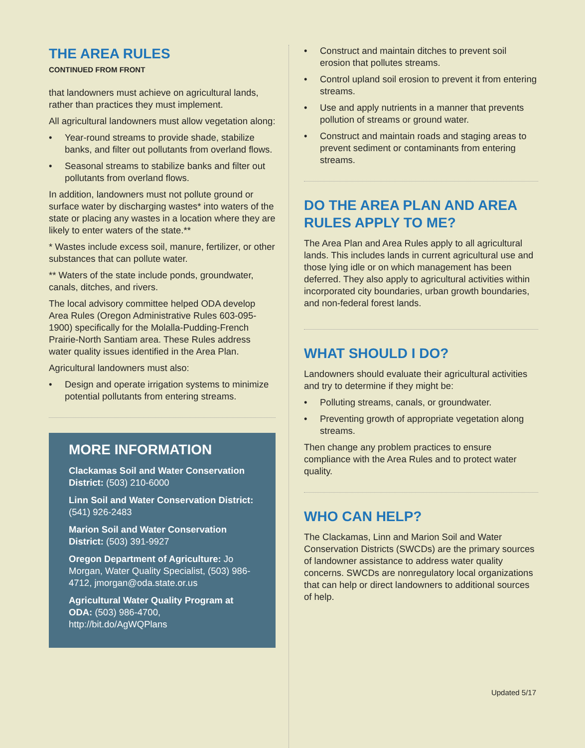THE AREA RULES
CONTINUED FROM FRONT
that landowners must achieve on agricultural lands, rather than practices they must implement.
All agricultural landowners must allow vegetation along:
• Year-round streams to provide shade, stabilize banks, and filter out pollutants from overland flows.
• Seasonal streams to stabilize banks and filter out pollutants from overland flows.
In addition, landowners must not pollute ground or surface water by discharging wastes* into waters of the state or placing any wastes in a location where they are likely to enter waters of the state.**
* Wastes include excess soil, manure, fertilizer, or other substances that can pollute water.
** Waters of the state include ponds, groundwater, canals, ditches, and rivers.
The local advisory committee helped ODA develop Area Rules (Oregon Administrative Rules 603-095-1900) specifically for the Molalla-Pudding-French Prairie-North Santiam area. These Rules address water quality issues identified in the Area Plan.
Agricultural landowners must also:
• Design and operate irrigation systems to minimize potential pollutants from entering streams.
MORE INFORMATION
Clackamas Soil and Water Conservation District: (503) 210-6000
Linn Soil and Water Conservation District: (541) 926-2483
Marion Soil and Water Conservation District: (503) 391-9927
Oregon Department of Agriculture: Jo Morgan, Water Quality Specialist, (503) 986-4712, jmorgan@oda.state.or.us
Agricultural Water Quality Program at ODA: (503) 986-4700, http://bit.do/AgWQPlans
• Construct and maintain ditches to prevent soil erosion that pollutes streams.
• Control upland soil erosion to prevent it from entering streams.
• Use and apply nutrients in a manner that prevents pollution of streams or ground water.
• Construct and maintain roads and staging areas to prevent sediment or contaminants from entering streams.
DO THE AREA PLAN AND AREA RULES APPLY TO ME?
The Area Plan and Area Rules apply to all agricultural lands. This includes lands in current agricultural use and those lying idle or on which management has been deferred. They also apply to agricultural activities within incorporated city boundaries, urban growth boundaries, and non-federal forest lands.
WHAT SHOULD I DO?
Landowners should evaluate their agricultural activities and try to determine if they might be:
• Polluting streams, canals, or groundwater.
• Preventing growth of appropriate vegetation along streams.
Then change any problem practices to ensure compliance with the Area Rules and to protect water quality.
WHO CAN HELP?
The Clackamas, Linn and Marion Soil and Water Conservation Districts (SWCDs) are the primary sources of landowner assistance to address water quality concerns. SWCDs are nonregulatory local organizations that can help or direct landowners to additional sources of help.
Updated 5/17